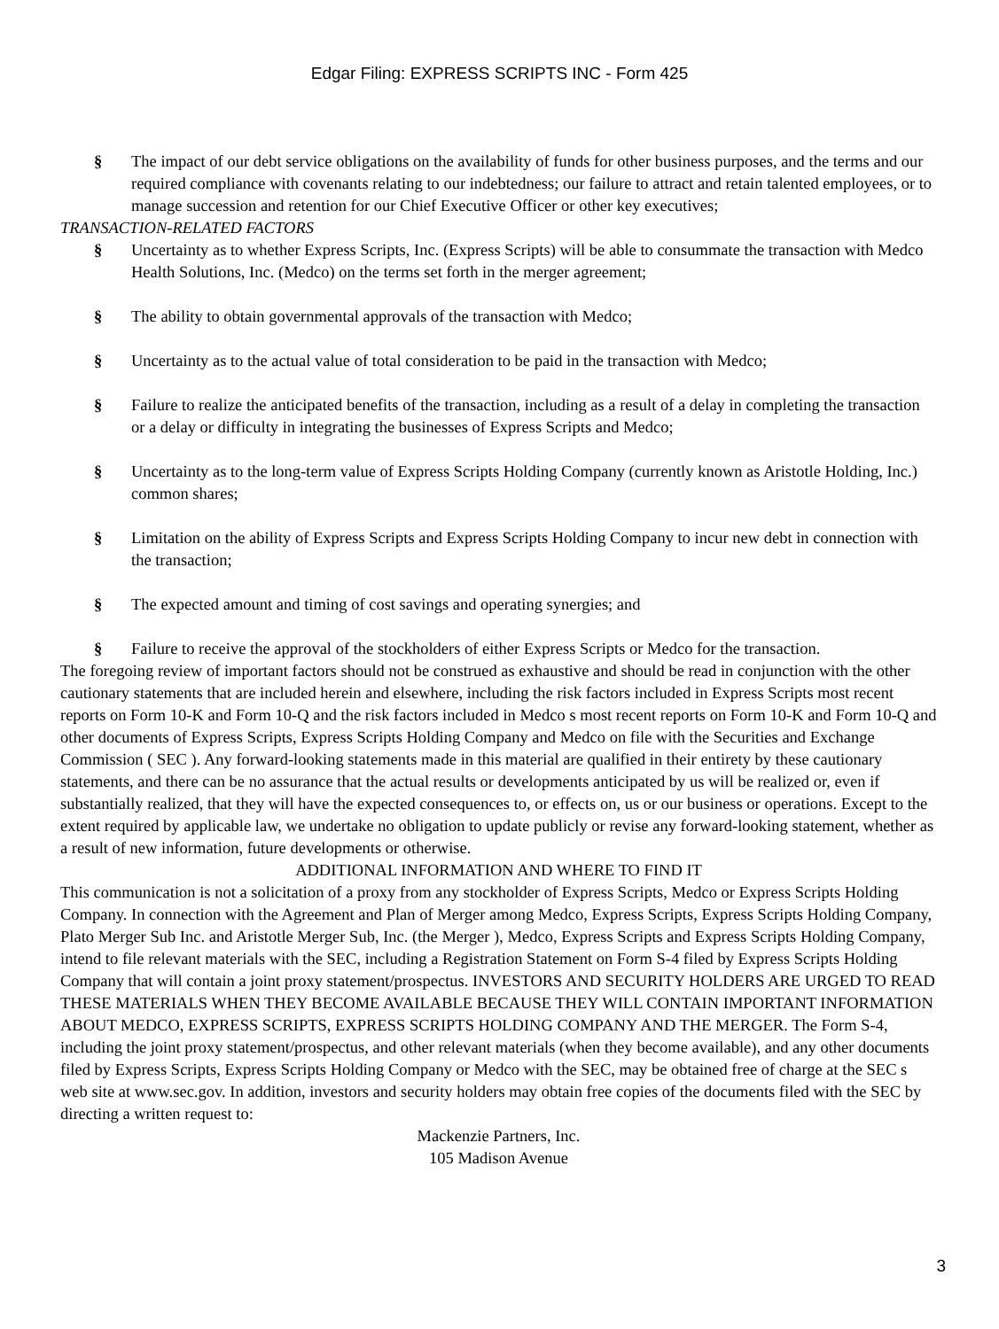Edgar Filing: EXPRESS SCRIPTS INC - Form 425
§ The impact of our debt service obligations on the availability of funds for other business purposes, and the terms and our required compliance with covenants relating to our indebtedness; our failure to attract and retain talented employees, or to manage succession and retention for our Chief Executive Officer or other key executives;
TRANSACTION-RELATED FACTORS
§ Uncertainty as to whether Express Scripts, Inc. (Express Scripts) will be able to consummate the transaction with Medco Health Solutions, Inc. (Medco) on the terms set forth in the merger agreement;
§ The ability to obtain governmental approvals of the transaction with Medco;
§ Uncertainty as to the actual value of total consideration to be paid in the transaction with Medco;
§ Failure to realize the anticipated benefits of the transaction, including as a result of a delay in completing the transaction or a delay or difficulty in integrating the businesses of Express Scripts and Medco;
§ Uncertainty as to the long-term value of Express Scripts Holding Company (currently known as Aristotle Holding, Inc.) common shares;
§ Limitation on the ability of Express Scripts and Express Scripts Holding Company to incur new debt in connection with the transaction;
§ The expected amount and timing of cost savings and operating synergies; and
§ Failure to receive the approval of the stockholders of either Express Scripts or Medco for the transaction.
The foregoing review of important factors should not be construed as exhaustive and should be read in conjunction with the other cautionary statements that are included herein and elsewhere, including the risk factors included in Express Scripts most recent reports on Form 10-K and Form 10-Q and the risk factors included in Medco s most recent reports on Form 10-K and Form 10-Q and other documents of Express Scripts, Express Scripts Holding Company and Medco on file with the Securities and Exchange Commission ( SEC ). Any forward-looking statements made in this material are qualified in their entirety by these cautionary statements, and there can be no assurance that the actual results or developments anticipated by us will be realized or, even if substantially realized, that they will have the expected consequences to, or effects on, us or our business or operations. Except to the extent required by applicable law, we undertake no obligation to update publicly or revise any forward-looking statement, whether as a result of new information, future developments or otherwise.
ADDITIONAL INFORMATION AND WHERE TO FIND IT
This communication is not a solicitation of a proxy from any stockholder of Express Scripts, Medco or Express Scripts Holding Company. In connection with the Agreement and Plan of Merger among Medco, Express Scripts, Express Scripts Holding Company, Plato Merger Sub Inc. and Aristotle Merger Sub, Inc. (the Merger ), Medco, Express Scripts and Express Scripts Holding Company, intend to file relevant materials with the SEC, including a Registration Statement on Form S-4 filed by Express Scripts Holding Company that will contain a joint proxy statement/prospectus. INVESTORS AND SECURITY HOLDERS ARE URGED TO READ THESE MATERIALS WHEN THEY BECOME AVAILABLE BECAUSE THEY WILL CONTAIN IMPORTANT INFORMATION ABOUT MEDCO, EXPRESS SCRIPTS, EXPRESS SCRIPTS HOLDING COMPANY AND THE MERGER. The Form S-4, including the joint proxy statement/prospectus, and other relevant materials (when they become available), and any other documents filed by Express Scripts, Express Scripts Holding Company or Medco with the SEC, may be obtained free of charge at the SEC s web site at www.sec.gov. In addition, investors and security holders may obtain free copies of the documents filed with the SEC by directing a written request to:
Mackenzie Partners, Inc.
105 Madison Avenue
3